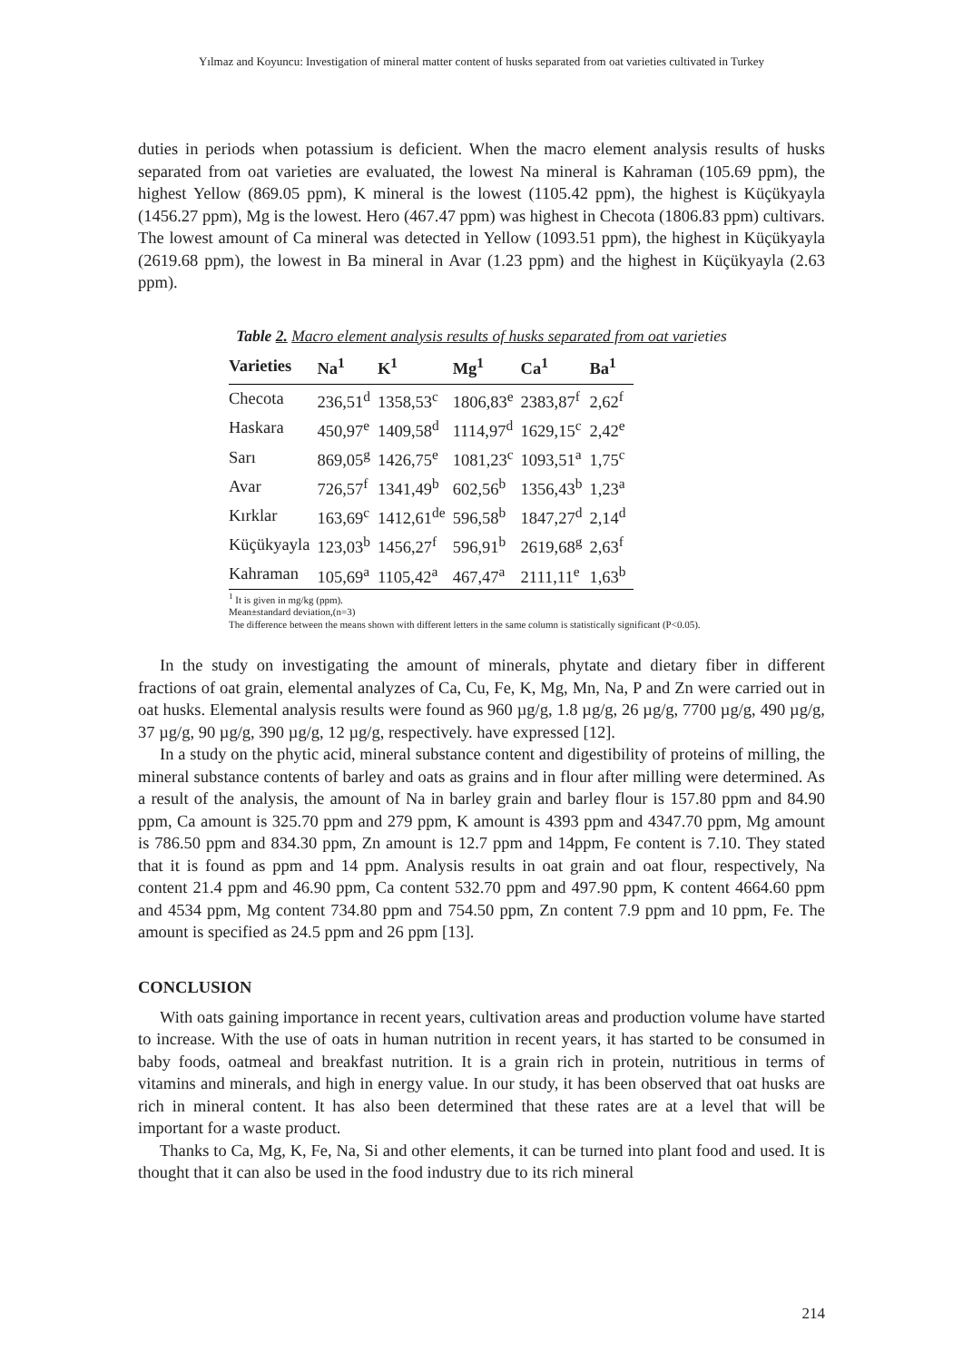Yılmaz and Koyuncu: Investigation of mineral matter content of husks separated from oat varieties cultivated in Turkey
duties in periods when potassium is deficient. When the macro element analysis results of husks separated from oat varieties are evaluated, the lowest Na mineral is Kahraman (105.69 ppm), the highest Yellow (869.05 ppm), K mineral is the lowest (1105.42 ppm), the highest is Küçükyayla (1456.27 ppm), Mg is the lowest. Hero (467.47 ppm) was highest in Checota (1806.83 ppm) cultivars. The lowest amount of Ca mineral was detected in Yellow (1093.51 ppm), the highest in Küçükyayla (2619.68 ppm), the lowest in Ba mineral in Avar (1.23 ppm) and the highest in Küçükyayla (2.63 ppm).
Table 2. Macro element analysis results of husks separated from oat varieties
| Varieties | Na<sup>1</sup> | K<sup>1</sup> | Mg<sup>1</sup> | Ca<sup>1</sup> | Ba<sup>1</sup> |
| --- | --- | --- | --- | --- | --- |
| Checota | 236,51<sup>d</sup> | 1358,53<sup>c</sup> | 1806,83<sup>e</sup> | 2383,87<sup>f</sup> | 2,62<sup>f</sup> |
| Haskara | 450,97<sup>e</sup> | 1409,58<sup>d</sup> | 1114,97<sup>d</sup> | 1629,15<sup>c</sup> | 2,42<sup>e</sup> |
| Sarı | 869,05<sup>g</sup> | 1426,75<sup>e</sup> | 1081,23<sup>c</sup> | 1093,51<sup>a</sup> | 1,75<sup>c</sup> |
| Avar | 726,57<sup>f</sup> | 1341,49<sup>b</sup> | 602,56<sup>b</sup> | 1356,43<sup>b</sup> | 1,23<sup>a</sup> |
| Kırklar | 163,69<sup>c</sup> | 1412,61<sup>de</sup> | 596,58<sup>b</sup> | 1847,27<sup>d</sup> | 2,14<sup>d</sup> |
| Küçükyayla | 123,03<sup>b</sup> | 1456,27<sup>f</sup> | 596,91<sup>b</sup> | 2619,68<sup>g</sup> | 2,63<sup>f</sup> |
| Kahraman | 105,69<sup>a</sup> | 1105,42<sup>a</sup> | 467,47<sup>a</sup> | 2111,11<sup>e</sup> | 1,63<sup>b</sup> |
<sup>1</sup> It is given in mg/kg (ppm).
Mean±standard deviation,(n=3)
The difference between the means shown with different letters in the same column is statistically significant (P<0.05).
In the study on investigating the amount of minerals, phytate and dietary fiber in different fractions of oat grain, elemental analyzes of Ca, Cu, Fe, K, Mg, Mn, Na, P and Zn were carried out in oat husks. Elemental analysis results were found as 960 µg/g, 1.8 µg/g, 26 µg/g, 7700 µg/g, 490 µg/g, 37 µg/g, 90 µg/g, 390 µg/g, 12 µg/g, respectively. have expressed [12].
In a study on the phytic acid, mineral substance content and digestibility of proteins of milling, the mineral substance contents of barley and oats as grains and in flour after milling were determined. As a result of the analysis, the amount of Na in barley grain and barley flour is 157.80 ppm and 84.90 ppm, Ca amount is 325.70 ppm and 279 ppm, K amount is 4393 ppm and 4347.70 ppm, Mg amount is 786.50 ppm and 834.30 ppm, Zn amount is 12.7 ppm and 14ppm, Fe content is 7.10. They stated that it is found as ppm and 14 ppm. Analysis results in oat grain and oat flour, respectively, Na content 21.4 ppm and 46.90 ppm, Ca content 532.70 ppm and 497.90 ppm, K content 4664.60 ppm and 4534 ppm, Mg content 734.80 ppm and 754.50 ppm, Zn content 7.9 ppm and 10 ppm, Fe. The amount is specified as 24.5 ppm and 26 ppm [13].
CONCLUSION
With oats gaining importance in recent years, cultivation areas and production volume have started to increase. With the use of oats in human nutrition in recent years, it has started to be consumed in baby foods, oatmeal and breakfast nutrition. It is a grain rich in protein, nutritious in terms of vitamins and minerals, and high in energy value. In our study, it has been observed that oat husks are rich in mineral content. It has also been determined that these rates are at a level that will be important for a waste product.
Thanks to Ca, Mg, K, Fe, Na, Si and other elements, it can be turned into plant food and used. It is thought that it can also be used in the food industry due to its rich mineral
214